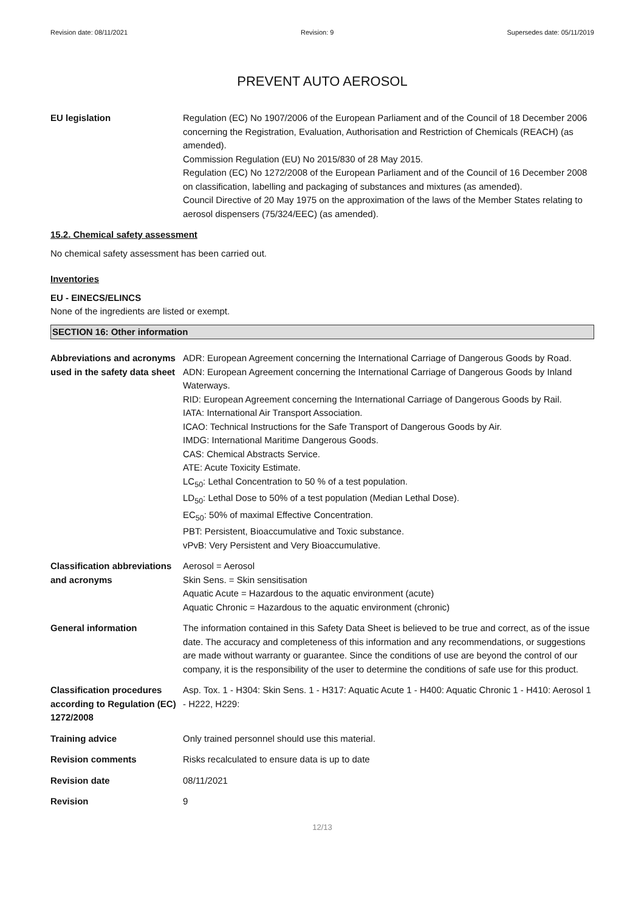Revision date: 08/11/2021 Revision: 9 Supersedes date: 05/11/2019
PREVENT AUTO AEROSOL
EU legislation Regulation (EC) No 1907/2006 of the European Parliament and of the Council of 18 December 2006 concerning the Registration, Evaluation, Authorisation and Restriction of Chemicals (REACH) (as amended).
Commission Regulation (EU) No 2015/830 of 28 May 2015.
Regulation (EC) No 1272/2008 of the European Parliament and of the Council of 16 December 2008 on classification, labelling and packaging of substances and mixtures (as amended).
Council Directive of 20 May 1975 on the approximation of the laws of the Member States relating to aerosol dispensers (75/324/EEC) (as amended).
15.2. Chemical safety assessment
No chemical safety assessment has been carried out.
Inventories
EU - EINECS/ELINCS
None of the ingredients are listed or exempt.
SECTION 16: Other information
Abbreviations and acronyms used in the safety data sheet
ADR: European Agreement concerning the International Carriage of Dangerous Goods by Road.
ADN: European Agreement concerning the International Carriage of Dangerous Goods by Inland Waterways.
RID: European Agreement concerning the International Carriage of Dangerous Goods by Rail.
IATA: International Air Transport Association.
ICAO: Technical Instructions for the Safe Transport of Dangerous Goods by Air.
IMDG: International Maritime Dangerous Goods.
CAS: Chemical Abstracts Service.
ATE: Acute Toxicity Estimate.
LC<sub>50</sub>: Lethal Concentration to 50 % of a test population.
LD<sub>50</sub>: Lethal Dose to 50% of a test population (Median Lethal Dose).
EC<sub>50</sub>: 50% of maximal Effective Concentration.
PBT: Persistent, Bioaccumulative and Toxic substance.
vPvB: Very Persistent and Very Bioaccumulative.
Classification abbreviations and acronyms
Aerosol = Aerosol
Skin Sens. = Skin sensitisation
Aquatic Acute = Hazardous to the aquatic environment (acute)
Aquatic Chronic = Hazardous to the aquatic environment (chronic)
General information The information contained in this Safety Data Sheet is believed to be true and correct, as of the issue date. The accuracy and completeness of this information and any recommendations, or suggestions are made without warranty or guarantee. Since the conditions of use are beyond the control of our company, it is the responsibility of the user to determine the conditions of safe use for this product.
Classification procedures according to Regulation (EC) 1272/2008
Asp. Tox. 1 - H304: Skin Sens. 1 - H317: Aquatic Acute 1 - H400: Aquatic Chronic 1 - H410: Aerosol 1 - H222, H229:
Training advice Only trained personnel should use this material.
Revision comments Risks recalculated to ensure data is up to date
Revision date 08/11/2021
Revision 9
12/13